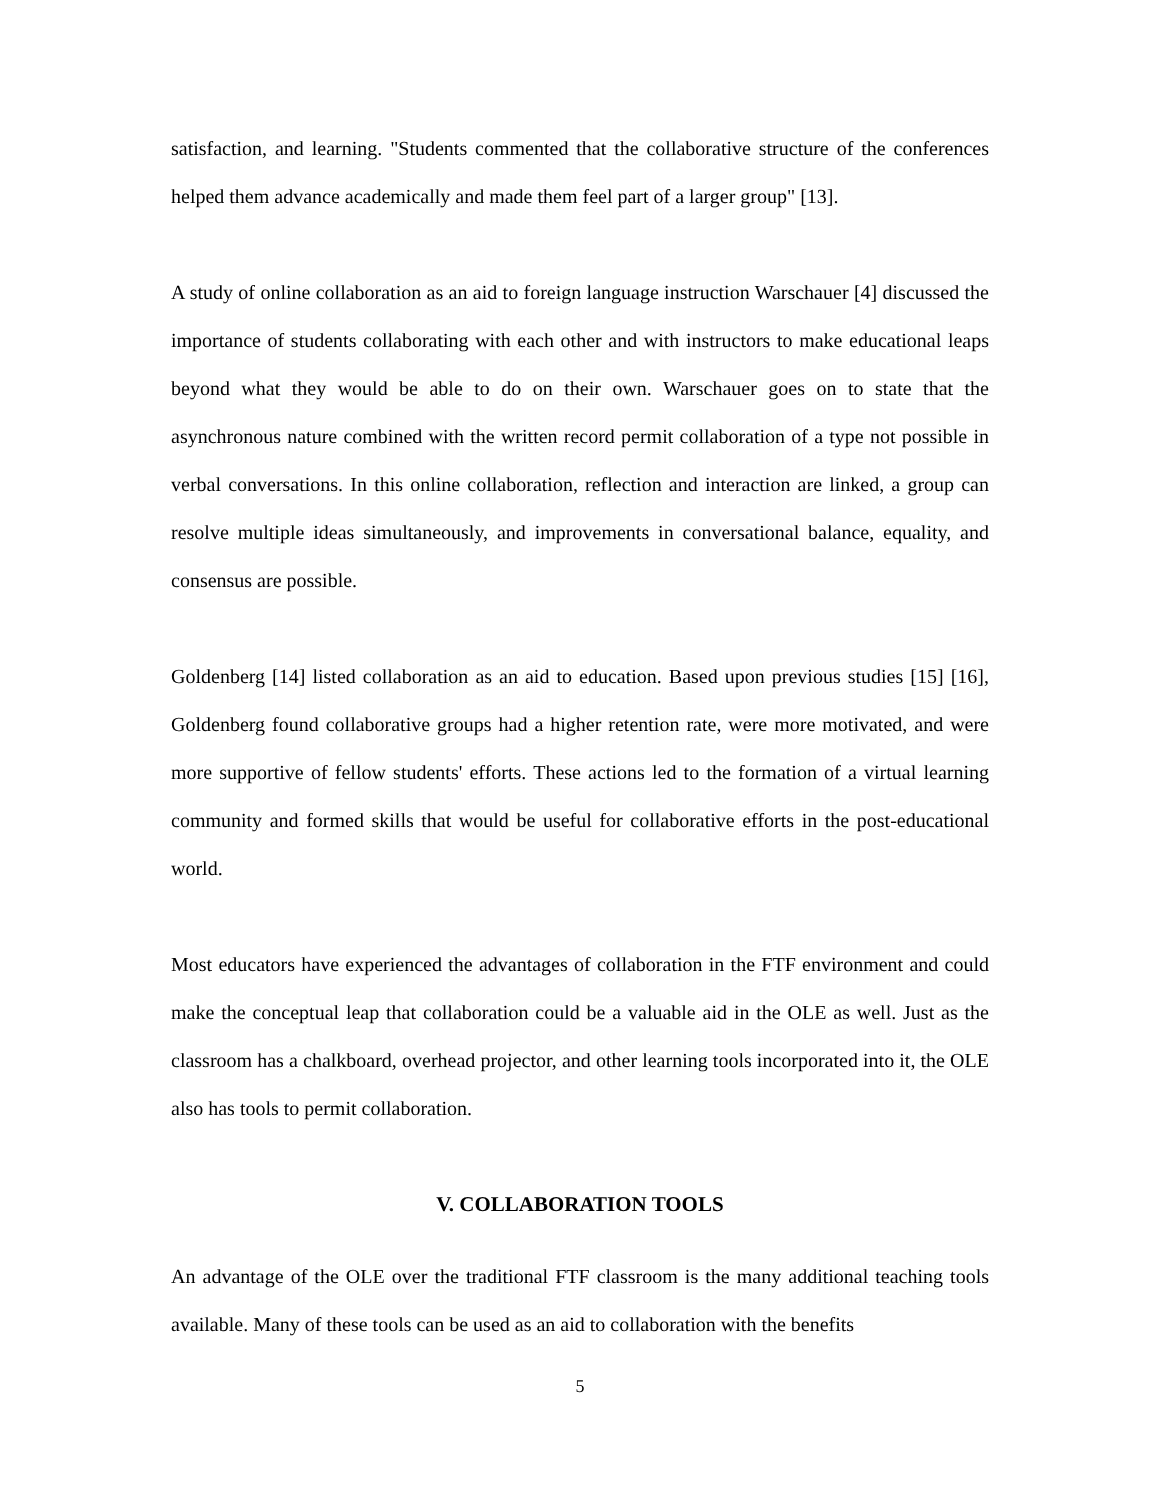satisfaction, and learning. "Students commented that the collaborative structure of the conferences helped them advance academically and made them feel part of a larger group" [13].
A study of online collaboration as an aid to foreign language instruction Warschauer [4] discussed the importance of students collaborating with each other and with instructors to make educational leaps beyond what they would be able to do on their own. Warschauer goes on to state that the asynchronous nature combined with the written record permit collaboration of a type not possible in verbal conversations. In this online collaboration, reflection and interaction are linked, a group can resolve multiple ideas simultaneously, and improvements in conversational balance, equality, and consensus are possible.
Goldenberg [14] listed collaboration as an aid to education. Based upon previous studies [15] [16], Goldenberg found collaborative groups had a higher retention rate, were more motivated, and were more supportive of fellow students' efforts. These actions led to the formation of a virtual learning community and formed skills that would be useful for collaborative efforts in the post-educational world.
Most educators have experienced the advantages of collaboration in the FTF environment and could make the conceptual leap that collaboration could be a valuable aid in the OLE as well. Just as the classroom has a chalkboard, overhead projector, and other learning tools incorporated into it, the OLE also has tools to permit collaboration.
V. COLLABORATION TOOLS
An advantage of the OLE over the traditional FTF classroom is the many additional teaching tools available. Many of these tools can be used as an aid to collaboration with the benefits
5